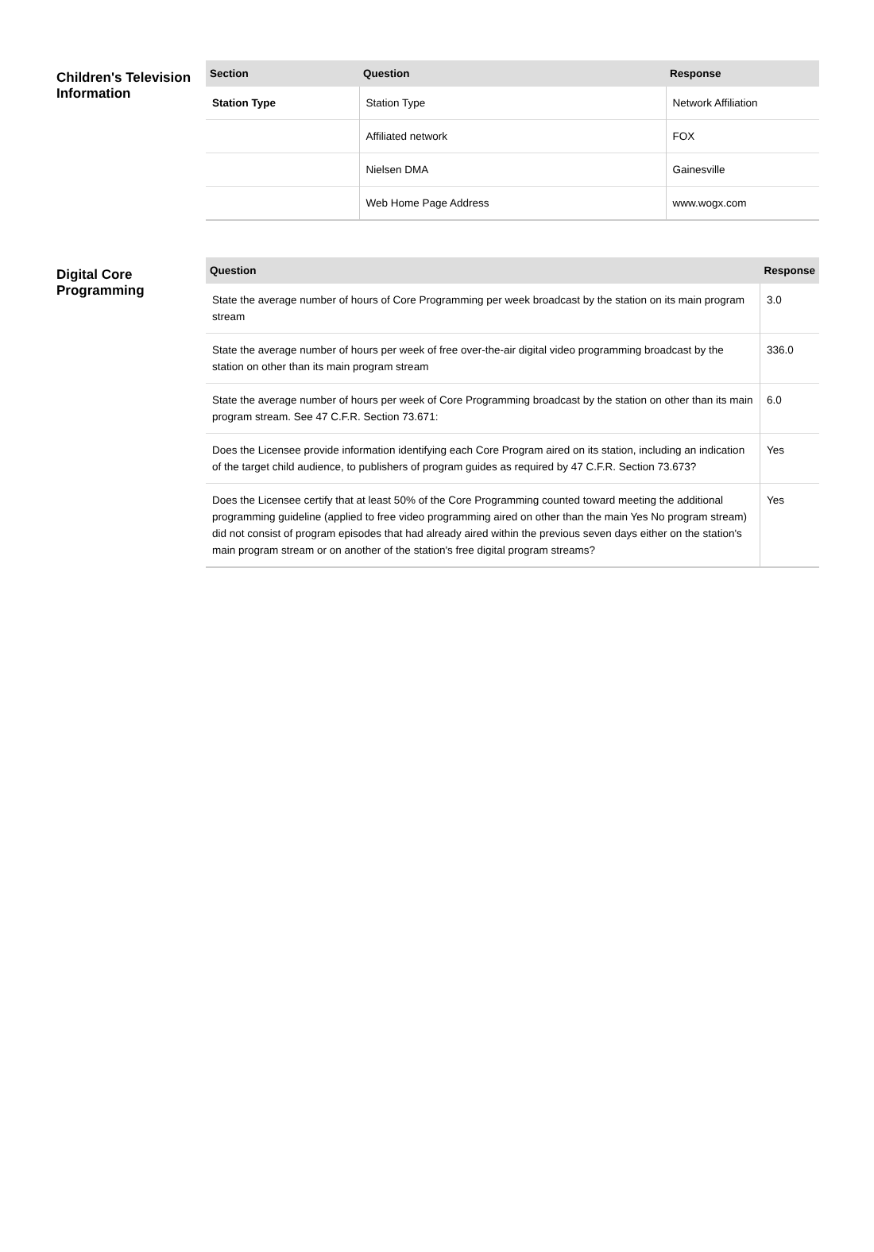Children's Television Information
| Section | Question | Response |
| --- | --- | --- |
| Station Type | Station Type | Network Affiliation |
| | Affiliated network | FOX |
| | Nielsen DMA | Gainesville |
| | Web Home Page Address | www.wogx.com |
Digital Core Programming
| Question | Response |
| --- | --- |
| State the average number of hours of Core Programming per week broadcast by the station on its main program stream | 3.0 |
| State the average number of hours per week of free over-the-air digital video programming broadcast by the station on other than its main program stream | 336.0 |
| State the average number of hours per week of Core Programming broadcast by the station on other than its main program stream. See 47 C.F.R. Section 73.671: | 6.0 |
| Does the Licensee provide information identifying each Core Program aired on its station, including an indication of the target child audience, to publishers of program guides as required by 47 C.F.R. Section 73.673? | Yes |
| Does the Licensee certify that at least 50% of the Core Programming counted toward meeting the additional programming guideline (applied to free video programming aired on other than the main Yes No program stream) did not consist of program episodes that had already aired within the previous seven days either on the station's main program stream or on another of the station's free digital program streams? | Yes |